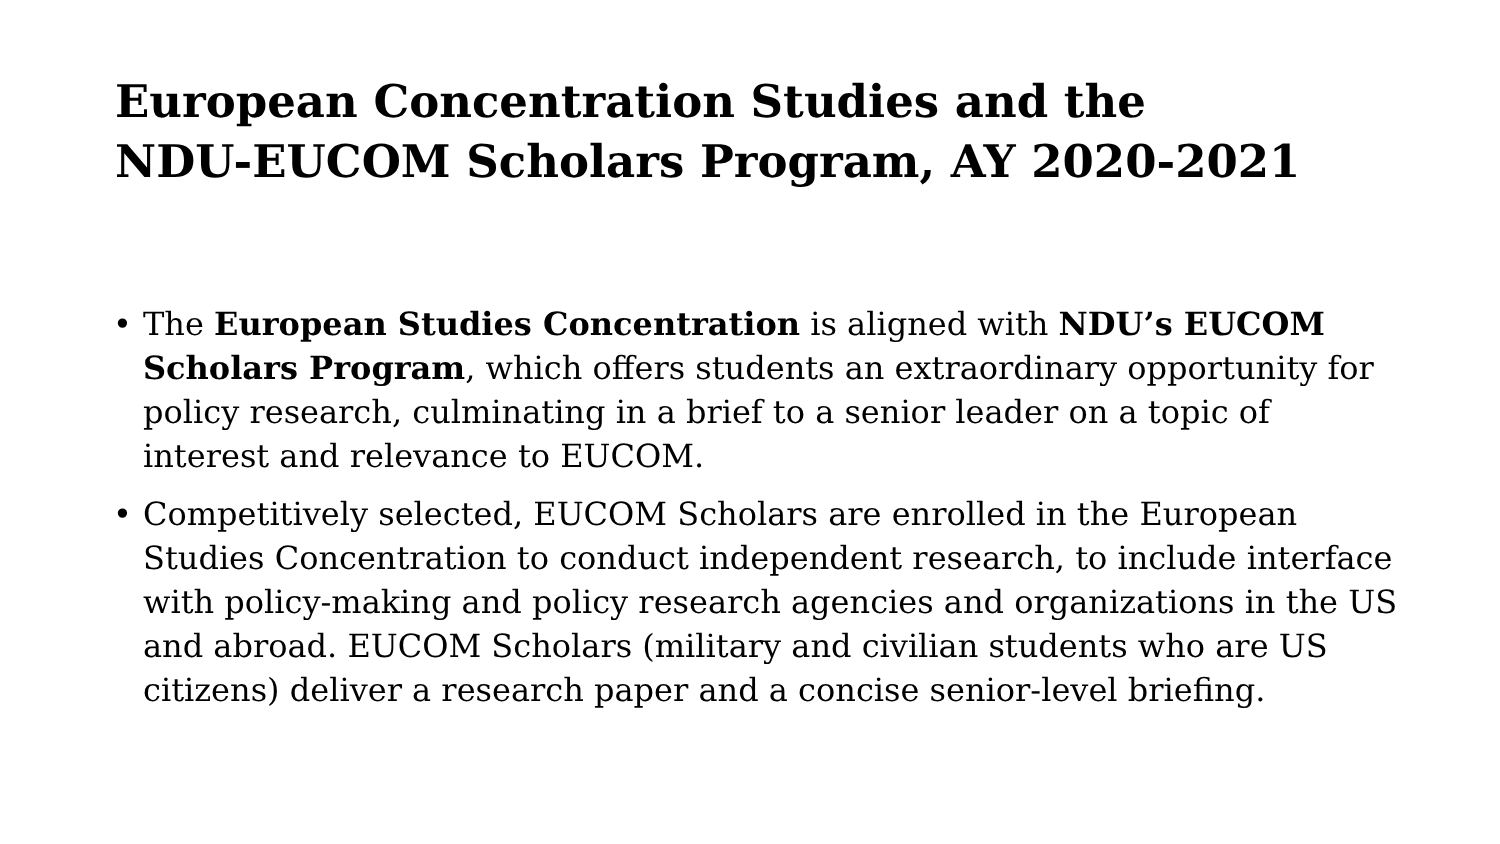European Concentration Studies and the
NDU-EUCOM Scholars Program, AY 2020-2021
• The European Studies Concentration is aligned with NDU’s EUCOM Scholars Program, which offers students an extraordinary opportunity for policy research, culminating in a brief to a senior leader on a topic of interest and relevance to EUCOM.
• Competitively selected, EUCOM Scholars are enrolled in the European Studies Concentration to conduct independent research, to include interface with policy-making and policy research agencies and organizations in the US and abroad. EUCOM Scholars (military and civilian students who are US citizens) deliver a research paper and a concise senior-level briefing.